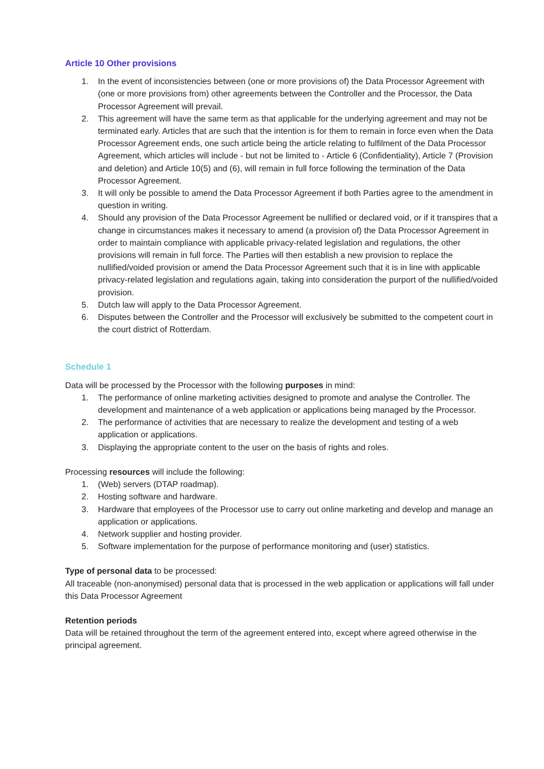Article 10 Other provisions
1. In the event of inconsistencies between (one or more provisions of) the Data Processor Agreement with (one or more provisions from) other agreements between the Controller and the Processor, the Data Processor Agreement will prevail.
2. This agreement will have the same term as that applicable for the underlying agreement and may not be terminated early. Articles that are such that the intention is for them to remain in force even when the Data Processor Agreement ends, one such article being the article relating to fulfilment of the Data Processor Agreement, which articles will include - but not be limited to - Article 6 (Confidentiality), Article 7 (Provision and deletion) and Article 10(5) and (6), will remain in full force following the termination of the Data Processor Agreement.
3. It will only be possible to amend the Data Processor Agreement if both Parties agree to the amendment in question in writing.
4. Should any provision of the Data Processor Agreement be nullified or declared void, or if it transpires that a change in circumstances makes it necessary to amend (a provision of) the Data Processor Agreement in order to maintain compliance with applicable privacy-related legislation and regulations, the other provisions will remain in full force. The Parties will then establish a new provision to replace the nullified/voided provision or amend the Data Processor Agreement such that it is in line with applicable privacy-related legislation and regulations again, taking into consideration the purport of the nullified/voided provision.
5. Dutch law will apply to the Data Processor Agreement.
6. Disputes between the Controller and the Processor will exclusively be submitted to the competent court in the court district of Rotterdam.
Schedule 1
Data will be processed by the Processor with the following purposes in mind:
1. The performance of online marketing activities designed to promote and analyse the Controller. The development and maintenance of a web application or applications being managed by the Processor.
2. The performance of activities that are necessary to realize the development and testing of a web application or applications.
3. Displaying the appropriate content to the user on the basis of rights and roles.
Processing resources will include the following:
1. (Web) servers (DTAP roadmap).
2. Hosting software and hardware.
3. Hardware that employees of the Processor use to carry out online marketing and develop and manage an application or applications.
4. Network supplier and hosting provider.
5. Software implementation for the purpose of performance monitoring and (user) statistics.
Type of personal data to be processed:
All traceable (non-anonymised) personal data that is processed in the web application or applications will fall under this Data Processor Agreement
Retention periods
Data will be retained throughout the term of the agreement entered into, except where agreed otherwise in the principal agreement.